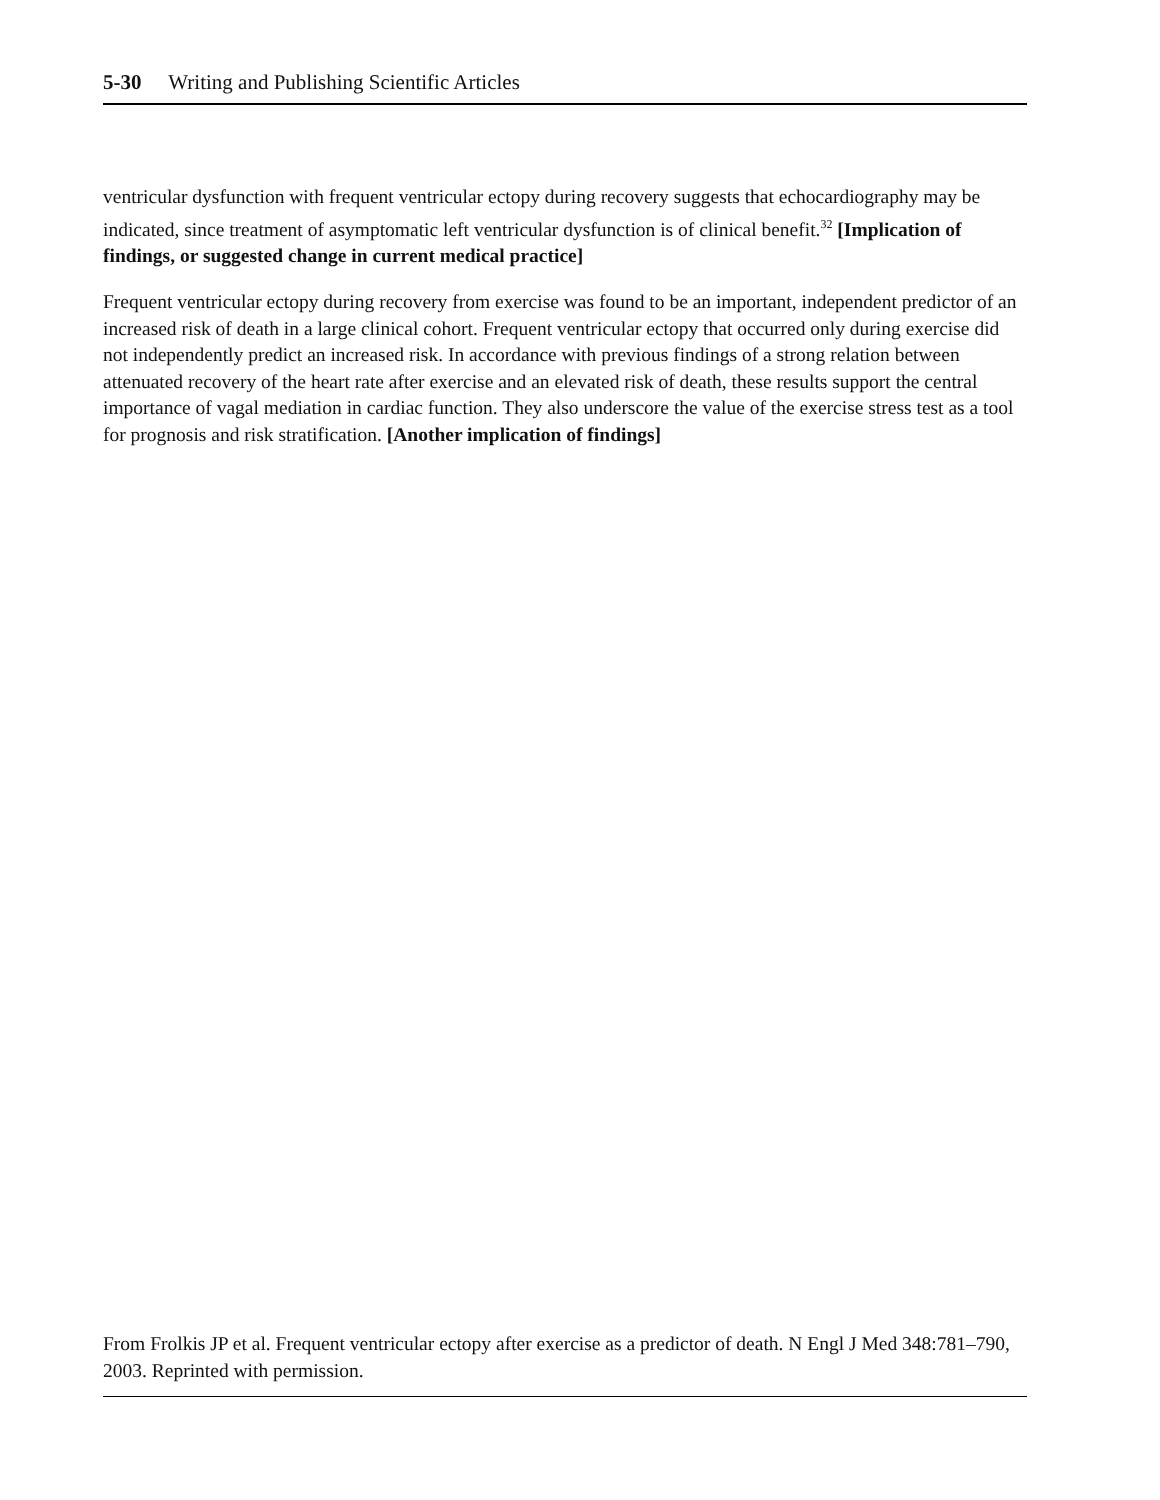5-30 Writing and Publishing Scientific Articles
ventricular dysfunction with frequent ventricular ectopy during recovery suggests that echocardiography may be indicated, since treatment of asymptomatic left ventricular dysfunction is of clinical benefit.<sup>32</sup> [Implication of findings, or suggested change in current medical practice]
Frequent ventricular ectopy during recovery from exercise was found to be an important, independent predictor of an increased risk of death in a large clinical cohort. Frequent ventricular ectopy that occurred only during exercise did not independently predict an increased risk. In accordance with previous findings of a strong relation between attenuated recovery of the heart rate after exercise and an elevated risk of death, these results support the central importance of vagal mediation in cardiac function. They also underscore the value of the exercise stress test as a tool for prognosis and risk stratification. [Another implication of findings]
From Frolkis JP et al. Frequent ventricular ectopy after exercise as a predictor of death. N Engl J Med 348:781–790, 2003. Reprinted with permission.